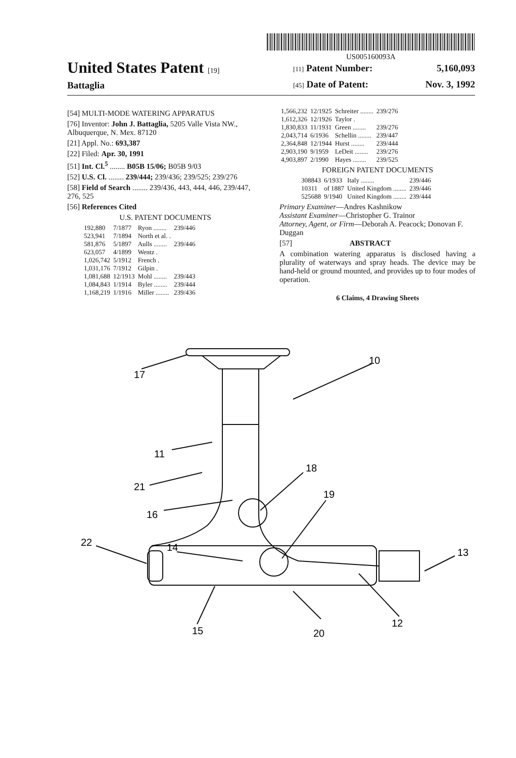US005160093A
United States Patent [19]
Battaglia
[11] Patent Number: 5,160,093
[45] Date of Patent: Nov. 3, 1992
[54] MULTI-MODE WATERING APPARATUS
[76] Inventor: John J. Battaglia, 5205 Valle Vista NW., Albuquerque, N. Mex. 87120
[21] Appl. No.: 693,387
[22] Filed: Apr. 30, 1991
[51] Int. Cl.<sup>5</sup> ........ B05B 15/06; B05B 9/03
[52] U.S. Cl. ........ 239/444; 239/436; 239/525; 239/276
[58] Field of Search ........ 239/436, 443, 444, 446, 239/447, 276, 525
[56] References Cited
U.S. PATENT DOCUMENTS
| 192,880 | 7/1877 | Ryon ........ | 239/446 |
| 523,941 | 7/1894 | North et al. . | |
| 581,876 | 5/1897 | Aulls ........ | 239/446 |
| 623,057 | 4/1899 | Wentz . | |
| 1,026,742 | 5/1912 | French . | |
| 1,031,176 | 7/1912 | Gilpin . | |
| 1,081,688 | 12/1913 | Mohl ........ | 239/443 |
| 1,084,843 | 1/1914 | Byler ........ | 239/444 |
| 1,168,219 | 1/1916 | Miller ........ | 239/436 |
| 1,566,232 | 12/1925 | Schreiter ........ | 239/276 |
| 1,612,326 | 12/1926 | Taylor . | |
| 1,830,833 | 11/1931 | Green ........ | 239/276 |
| 2,043,714 | 6/1936 | Schellin ........ | 239/447 |
| 2,364,848 | 12/1944 | Hurst ........ | 239/444 |
| 2,903,190 | 9/1959 | LeDeit ........ | 239/276 |
| 4,903,897 | 2/1990 | Hayes ........ | 239/525 |
FOREIGN PATENT DOCUMENTS
| 308843 | 6/1933 | Italy ........ | 239/446 |
| 10311 | of 1887 | United Kingdom ........ | 239/446 |
| 525688 | 9/1940 | United Kingdom ........ | 239/444 |
Primary Examiner—Andres Kashnikow
Assistant Examiner—Christopher G. Trainor
Attorney, Agent, or Firm—Deborah A. Peacock; Donovan F. Duggan
[57] ABSTRACT
A combination watering apparatus is disclosed having a plurality of waterways and spray heads. The device may be hand-held or ground mounted, and provides up to four modes of operation.
6 Claims, 4 Drawing Sheets
17
10
11
21
16
18
19
14
22
13
15
20
12